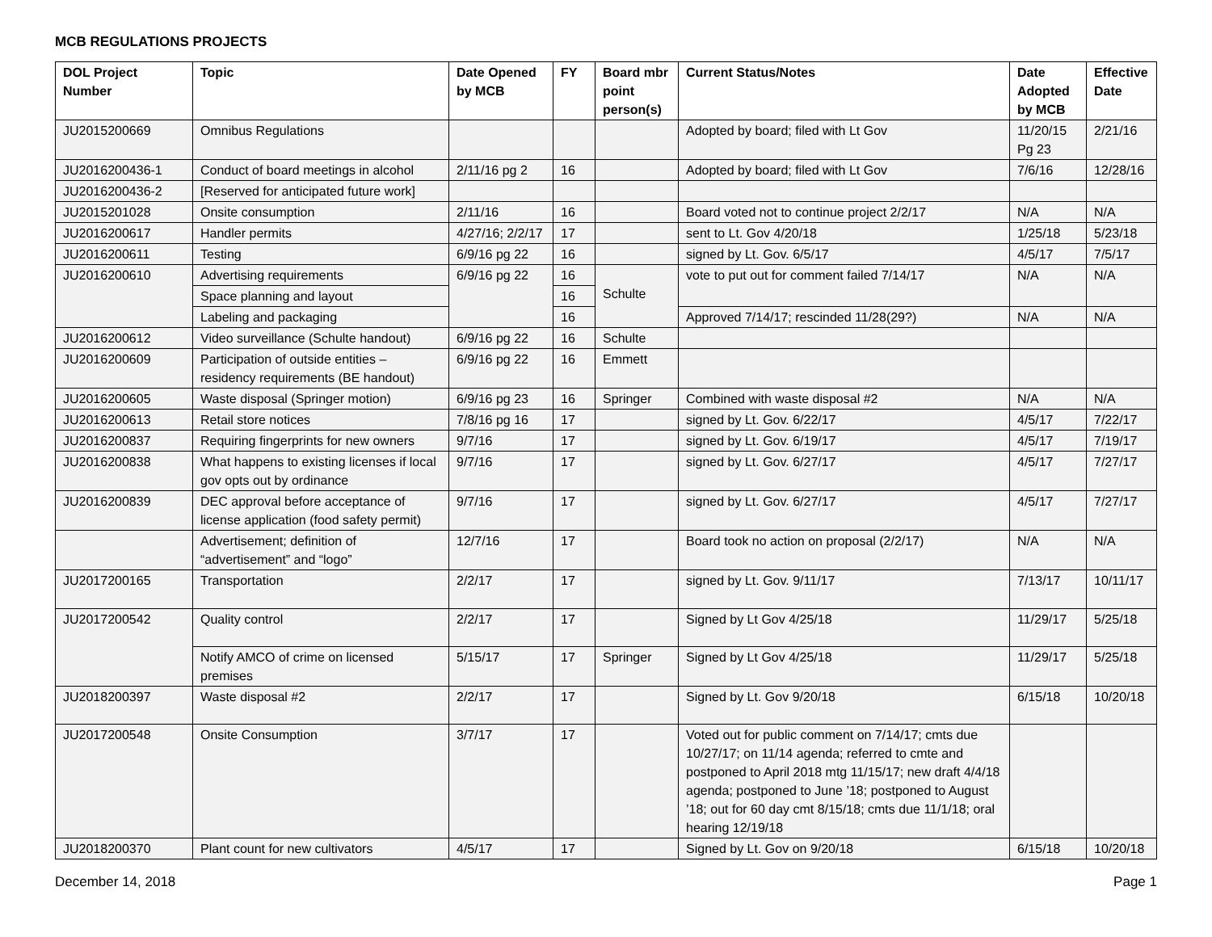MCB REGULATIONS PROJECTS
| DOL Project Number | Topic | Date Opened by MCB | FY | Board mbr point person(s) | Current Status/Notes | Date Adopted by MCB | Effective Date |
| --- | --- | --- | --- | --- | --- | --- | --- |
| JU2015200669 | Omnibus Regulations | | | | Adopted by board; filed with Lt Gov | 11/20/15 Pg 23 | 2/21/16 |
| JU2016200436-1 | Conduct of board meetings in alcohol | 2/11/16 pg 2 | 16 | | Adopted by board; filed with Lt Gov | 7/6/16 | 12/28/16 |
| JU2016200436-2 | [Reserved for anticipated future work] | | | | | | |
| JU2015201028 | Onsite consumption | 2/11/16 | 16 | | Board voted not to continue project 2/2/17 | N/A | N/A |
| JU2016200617 | Handler permits | 4/27/16; 2/2/17 | 17 | | sent to Lt. Gov 4/20/18 | 1/25/18 | 5/23/18 |
| JU2016200611 | Testing | 6/9/16 pg 22 | 16 | | signed by Lt. Gov. 6/5/17 | 4/5/17 | 7/5/17 |
| JU2016200610 | Advertising requirements | 6/9/16 pg 22 | 16 | Schulte | vote to put out for comment failed 7/14/17 | N/A | N/A |
| | Space planning and layout | | 16 | | | | |
| | Labeling and packaging | | 16 | | Approved 7/14/17; rescinded 11/28(29?) | N/A | N/A |
| JU2016200612 | Video surveillance (Schulte handout) | 6/9/16 pg 22 | 16 | Schulte | | | |
| JU2016200609 | Participation of outside entities – residency requirements (BE handout) | 6/9/16 pg 22 | 16 | Emmett | | | |
| JU2016200605 | Waste disposal (Springer motion) | 6/9/16 pg 23 | 16 | Springer | Combined with waste disposal #2 | N/A | N/A |
| JU2016200613 | Retail store notices | 7/8/16 pg 16 | 17 | | signed by Lt. Gov. 6/22/17 | 4/5/17 | 7/22/17 |
| JU2016200837 | Requiring fingerprints for new owners | 9/7/16 | 17 | | signed by Lt. Gov. 6/19/17 | 4/5/17 | 7/19/17 |
| JU2016200838 | What happens to existing licenses if local gov opts out by ordinance | 9/7/16 | 17 | | signed by Lt. Gov. 6/27/17 | 4/5/17 | 7/27/17 |
| JU2016200839 | DEC approval before acceptance of license application (food safety permit) | 9/7/16 | 17 | | signed by Lt. Gov. 6/27/17 | 4/5/17 | 7/27/17 |
| | Advertisement; definition of “advertisement” and “logo” | 12/7/16 | 17 | | Board took no action on proposal (2/2/17) | N/A | N/A |
| JU2017200165 | Transportation | 2/2/17 | 17 | | signed by Lt. Gov. 9/11/17 | 7/13/17 | 10/11/17 |
| JU2017200542 | Quality control | 2/2/17 | 17 | | Signed by Lt Gov 4/25/18 | 11/29/17 | 5/25/18 |
| | Notify AMCO of crime on licensed premises | 5/15/17 | 17 | Springer | Signed by Lt Gov 4/25/18 | 11/29/17 | 5/25/18 |
| JU2018200397 | Waste disposal #2 | 2/2/17 | 17 | | Signed by Lt. Gov 9/20/18 | 6/15/18 | 10/20/18 |
| JU2017200548 | Onsite Consumption | 3/7/17 | 17 | | Voted out for public comment on 7/14/17; cmts due 10/27/17; on 11/14 agenda; referred to cmte and postponed to April 2018 mtg 11/15/17; new draft 4/4/18 agenda; postponed to June ’18; postponed to August ’18; out for 60 day cmt 8/15/18; cmts due 11/1/18; oral hearing 12/19/18 | | |
| JU2018200370 | Plant count for new cultivators | 4/5/17 | 17 | | Signed by Lt. Gov on 9/20/18 | 6/15/18 | 10/20/18 |
December 14, 2018 Page 1